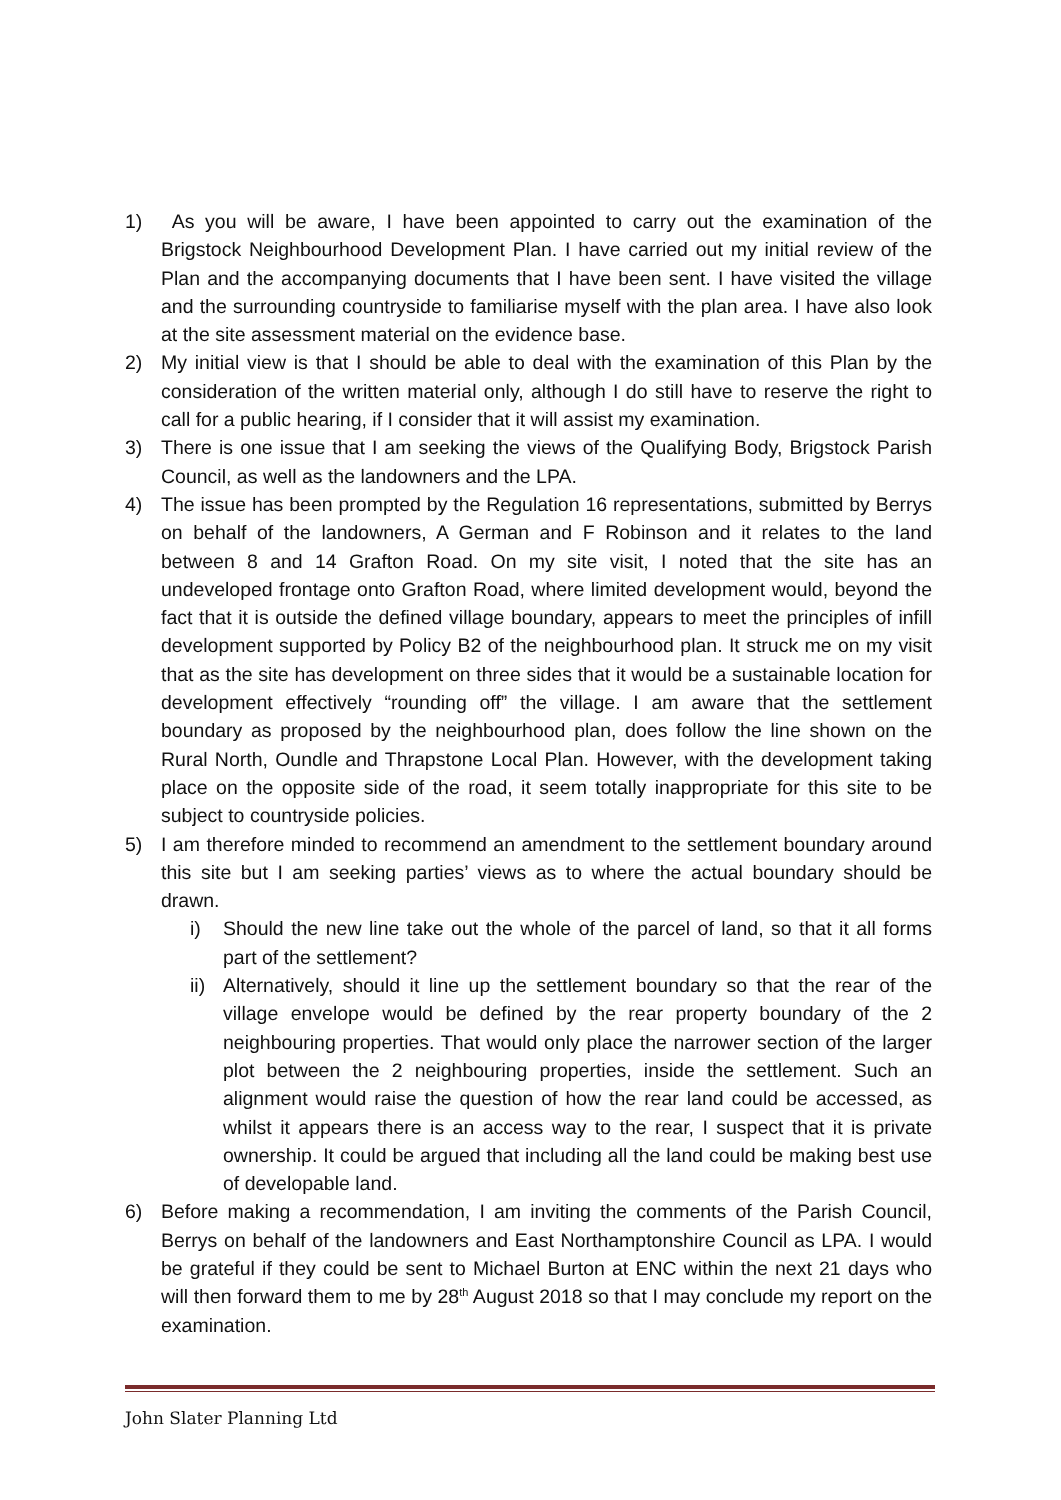1) As you will be aware, I have been appointed to carry out the examination of the Brigstock Neighbourhood Development Plan. I have carried out my initial review of the Plan and the accompanying documents that I have been sent. I have visited the village and the surrounding countryside to familiarise myself with the plan area. I have also look at the site assessment material on the evidence base.
2) My initial view is that I should be able to deal with the examination of this Plan by the consideration of the written material only, although I do still have to reserve the right to call for a public hearing, if I consider that it will assist my examination.
3) There is one issue that I am seeking the views of the Qualifying Body, Brigstock Parish Council, as well as the landowners and the LPA.
4) The issue has been prompted by the Regulation 16 representations, submitted by Berrys on behalf of the landowners, A German and F Robinson and it relates to the land between 8 and 14 Grafton Road. On my site visit, I noted that the site has an undeveloped frontage onto Grafton Road, where limited development would, beyond the fact that it is outside the defined village boundary, appears to meet the principles of infill development supported by Policy B2 of the neighbourhood plan. It struck me on my visit that as the site has development on three sides that it would be a sustainable location for development effectively “rounding off” the village. I am aware that the settlement boundary as proposed by the neighbourhood plan, does follow the line shown on the Rural North, Oundle and Thrapstone Local Plan. However, with the development taking place on the opposite side of the road, it seem totally inappropriate for this site to be subject to countryside policies.
5) I am therefore minded to recommend an amendment to the settlement boundary around this site but I am seeking parties’ views as to where the actual boundary should be drawn.
i) Should the new line take out the whole of the parcel of land, so that it all forms part of the settlement?
ii)
Alternatively, should it line up the settlement boundary so that the rear of the village envelope would be defined by the rear property boundary of the 2 neighbouring properties. That would only place the narrower section of the larger plot between the 2 neighbouring properties, inside the settlement. Such an alignment would raise the question of how the rear land could be accessed, as whilst it appears there is an access way to the rear, I suspect that it is private ownership. It could be argued that including all the land could be making best use of developable land.
6) Before making a recommendation, I am inviting the comments of the Parish Council, Berrys on behalf of the landowners and East Northamptonshire Council as LPA. I would be grateful if they could be sent to Michael Burton at ENC within the next 21 days who will then forward them to me by 28<sup>th</sup> August 2018 so that I may conclude my report on the examination.
John Slater Planning Ltd